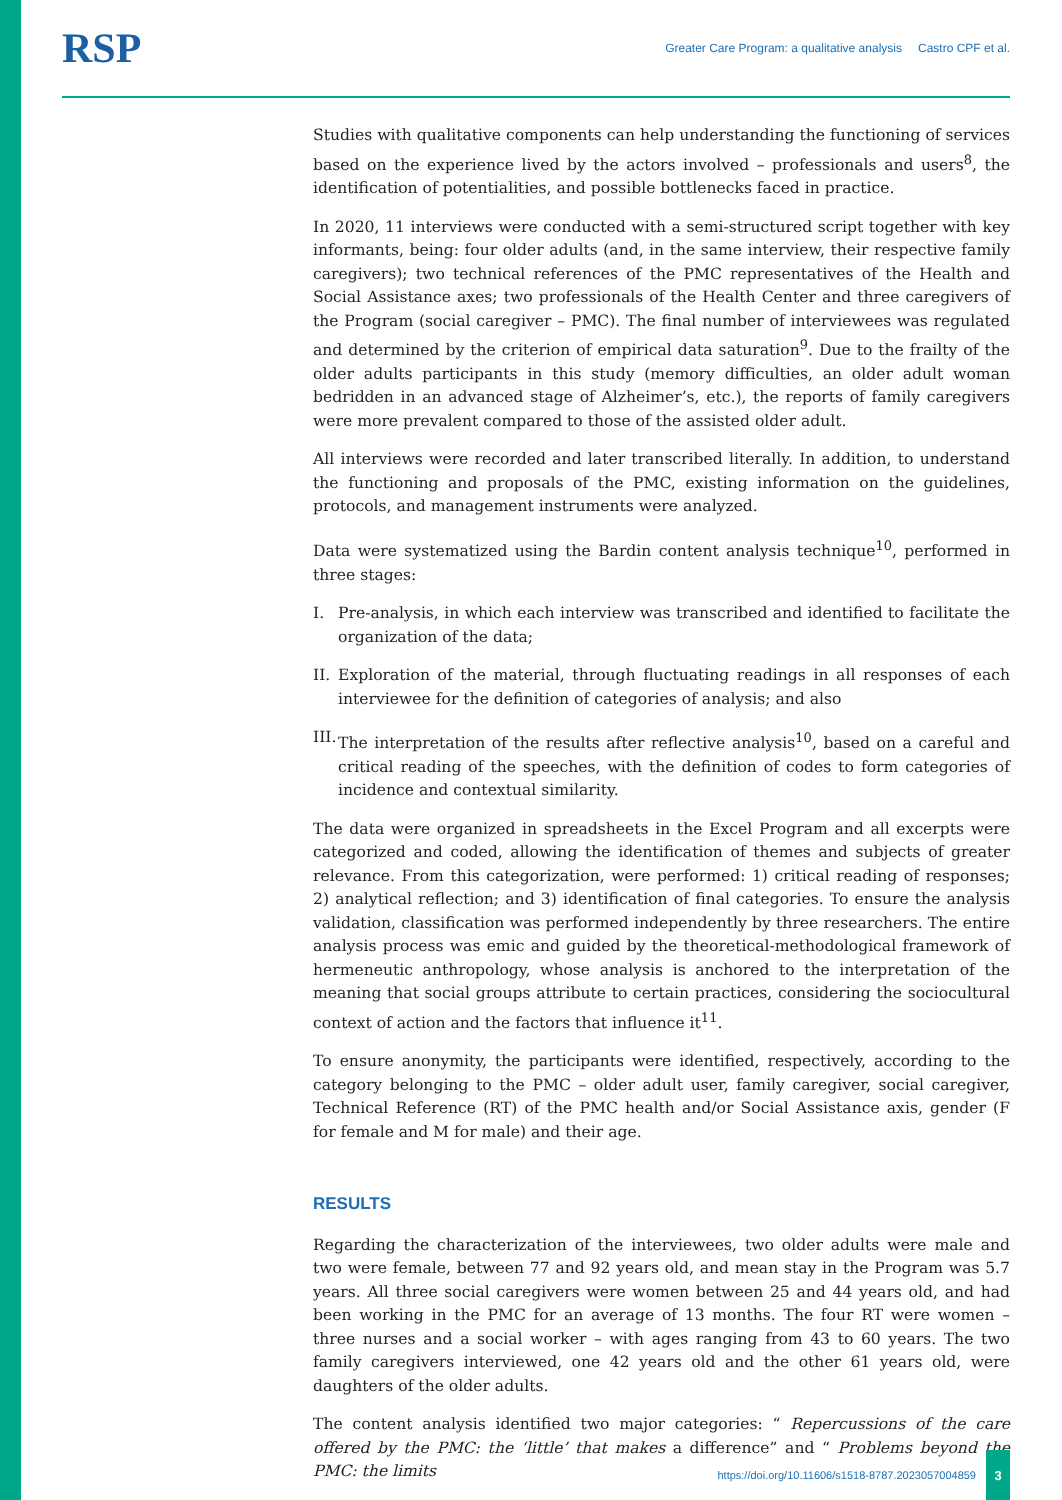RSP
Greater Care Program: a qualitative analysis Castro CPF et al.
Studies with qualitative components can help understanding the functioning of services based on the experience lived by the actors involved – professionals and users<sup>8</sup>, the identification of potentialities, and possible bottlenecks faced in practice.
In 2020, 11 interviews were conducted with a semi-structured script together with key informants, being: four older adults (and, in the same interview, their respective family caregivers); two technical references of the PMC representatives of the Health and Social Assistance axes; two professionals of the Health Center and three caregivers of the Program (social caregiver – PMC). The final number of interviewees was regulated and determined by the criterion of empirical data saturation<sup>9</sup>. Due to the frailty of the older adults participants in this study (memory difficulties, an older adult woman bedridden in an advanced stage of Alzheimer’s, etc.), the reports of family caregivers were more prevalent compared to those of the assisted older adult.
All interviews were recorded and later transcribed literally. In addition, to understand the functioning and proposals of the PMC, existing information on the guidelines, protocols, and management instruments were analyzed.
Data were systematized using the Bardin content analysis technique<sup>10</sup>, performed in three stages:
I. Pre-analysis, in which each interview was transcribed and identified to facilitate the organization of the data;
II. Exploration of the material, through fluctuating readings in all responses of each interviewee for the definition of categories of analysis; and also
III. The interpretation of the results after reflective analysis<sup>10</sup>, based on a careful and critical reading of the speeches, with the definition of codes to form categories of incidence and contextual similarity.
The data were organized in spreadsheets in the Excel Program and all excerpts were categorized and coded, allowing the identification of themes and subjects of greater relevance. From this categorization, were performed: 1) critical reading of responses; 2) analytical reflection; and 3) identification of final categories. To ensure the analysis validation, classification was performed independently by three researchers. The entire analysis process was emic and guided by the theoretical-methodological framework of hermeneutic anthropology, whose analysis is anchored to the interpretation of the meaning that social groups attribute to certain practices, considering the sociocultural context of action and the factors that influence it<sup>11</sup>.
To ensure anonymity, the participants were identified, respectively, according to the category belonging to the PMC – older adult user, family caregiver, social caregiver, Technical Reference (RT) of the PMC health and/or Social Assistance axis, gender (F for female and M for male) and their age.
RESULTS
Regarding the characterization of the interviewees, two older adults were male and two were female, between 77 and 92 years old, and mean stay in the Program was 5.7 years. All three social caregivers were women between 25 and 44 years old, and had been working in the PMC for an average of 13 months. The four RT were women – three nurses and a social worker – with ages ranging from 43 to 60 years. The two family caregivers interviewed, one 42 years old and the other 61 years old, were daughters of the older adults.
The content analysis identified two major categories: “ Repercussions of the care offered by the PMC: the ‘little’ that makes a difference” and “ Problems beyond the PMC: the limits
https://doi.org/10.11606/s1518-8787.2023057004859
3